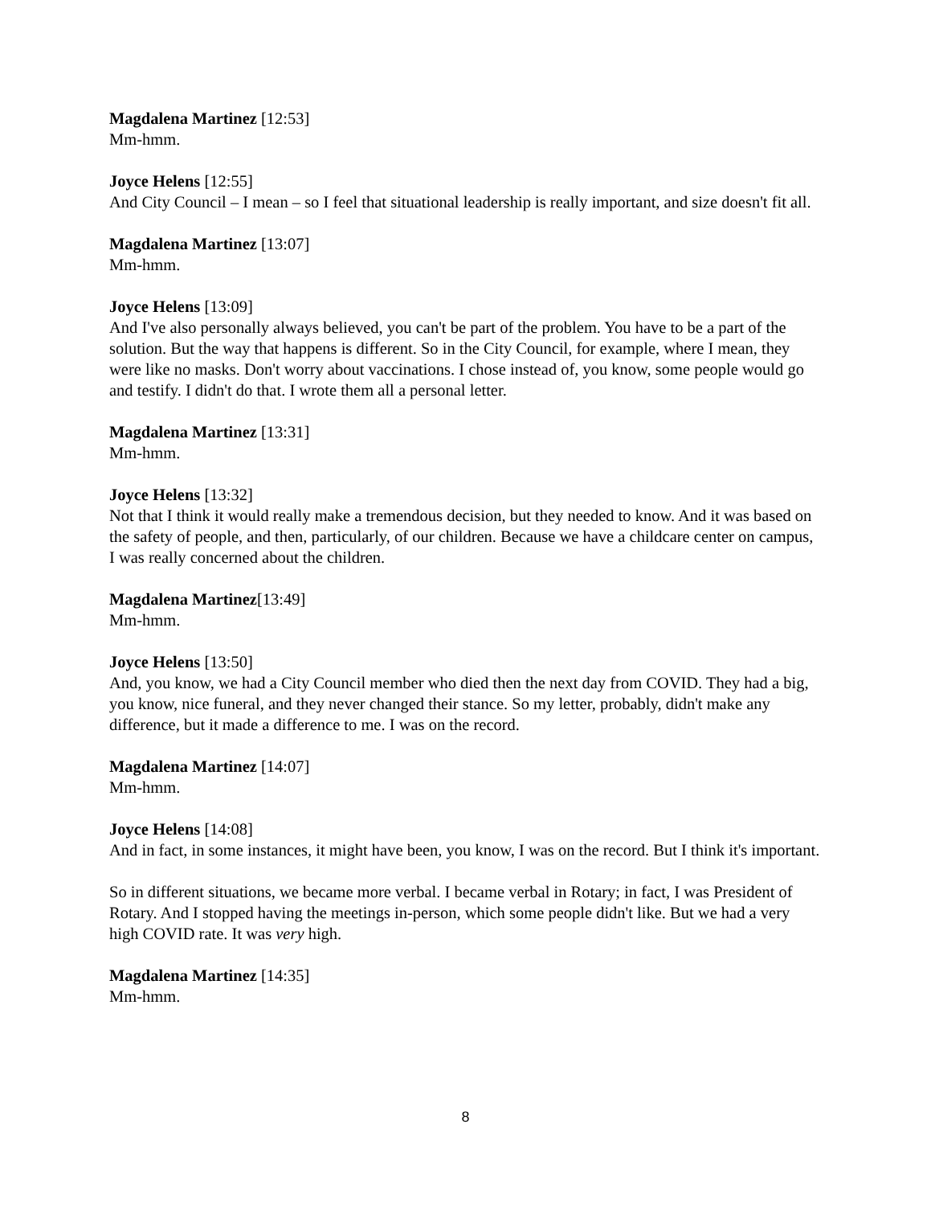Magdalena Martinez [12:53]
Mm-hmm.
Joyce Helens [12:55]
And City Council – I mean – so I feel that situational leadership is really important, and size doesn't fit all.
Magdalena Martinez [13:07]
Mm-hmm.
Joyce Helens [13:09]
And I've also personally always believed, you can't be part of the problem. You have to be a part of the solution. But the way that happens is different. So in the City Council, for example, where I mean, they were like no masks. Don't worry about vaccinations. I chose instead of, you know, some people would go and testify. I didn't do that. I wrote them all a personal letter.
Magdalena Martinez [13:31]
Mm-hmm.
Joyce Helens [13:32]
Not that I think it would really make a tremendous decision, but they needed to know. And it was based on the safety of people, and then, particularly, of our children. Because we have a childcare center on campus, I was really concerned about the children.
Magdalena Martinez[13:49]
Mm-hmm.
Joyce Helens [13:50]
And, you know, we had a City Council member who died then the next day from COVID. They had a big, you know, nice funeral, and they never changed their stance. So my letter, probably, didn't make any difference, but it made a difference to me. I was on the record.
Magdalena Martinez [14:07]
Mm-hmm.
Joyce Helens [14:08]
And in fact, in some instances, it might have been, you know, I was on the record. But I think it's important.
So in different situations, we became more verbal. I became verbal in Rotary; in fact, I was President of Rotary. And I stopped having the meetings in-person, which some people didn't like. But we had a very high COVID rate. It was very high.
Magdalena Martinez [14:35]
Mm-hmm.
8